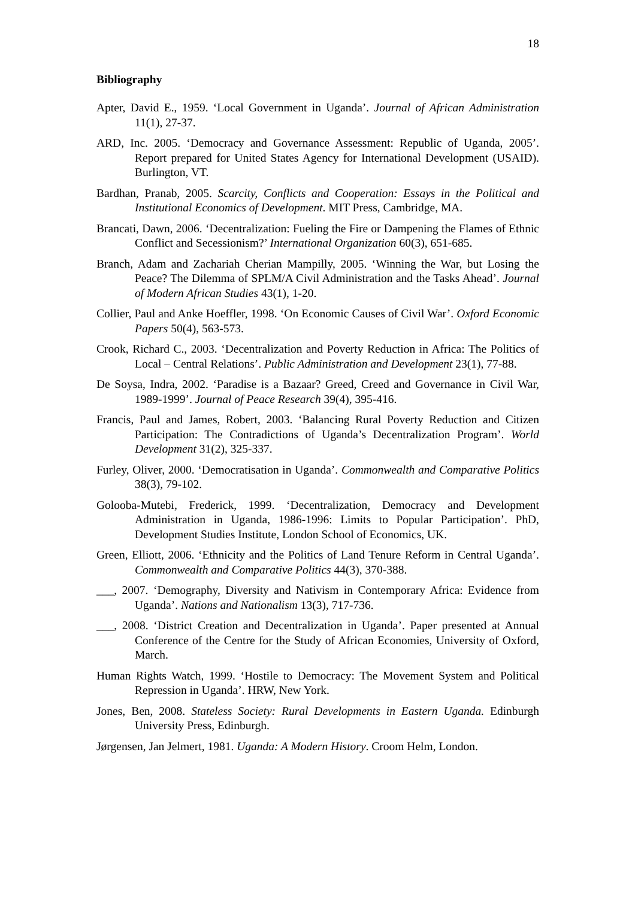18
Bibliography
Apter, David E., 1959. ‘Local Government in Uganda’. Journal of African Administration 11(1), 27-37.
ARD, Inc. 2005. ‘Democracy and Governance Assessment: Republic of Uganda, 2005’. Report prepared for United States Agency for International Development (USAID). Burlington, VT.
Bardhan, Pranab, 2005. Scarcity, Conflicts and Cooperation: Essays in the Political and Institutional Economics of Development. MIT Press, Cambridge, MA.
Brancati, Dawn, 2006. ‘Decentralization: Fueling the Fire or Dampening the Flames of Ethnic Conflict and Secessionism?’ International Organization 60(3), 651-685.
Branch, Adam and Zachariah Cherian Mampilly, 2005. ‘Winning the War, but Losing the Peace? The Dilemma of SPLM/A Civil Administration and the Tasks Ahead’. Journal of Modern African Studies 43(1), 1-20.
Collier, Paul and Anke Hoeffler, 1998. ‘On Economic Causes of Civil War’. Oxford Economic Papers 50(4), 563-573.
Crook, Richard C., 2003. ‘Decentralization and Poverty Reduction in Africa: The Politics of Local – Central Relations’. Public Administration and Development 23(1), 77-88.
De Soysa, Indra, 2002. ‘Paradise is a Bazaar? Greed, Creed and Governance in Civil War, 1989-1999’. Journal of Peace Research 39(4), 395-416.
Francis, Paul and James, Robert, 2003. ‘Balancing Rural Poverty Reduction and Citizen Participation: The Contradictions of Uganda’s Decentralization Program’. World Development 31(2), 325-337.
Furley, Oliver, 2000. ‘Democratisation in Uganda’. Commonwealth and Comparative Politics 38(3), 79-102.
Golooba-Mutebi, Frederick, 1999. ‘Decentralization, Democracy and Development Administration in Uganda, 1986-1996: Limits to Popular Participation’. PhD, Development Studies Institute, London School of Economics, UK.
Green, Elliott, 2006. ‘Ethnicity and the Politics of Land Tenure Reform in Central Uganda’. Commonwealth and Comparative Politics 44(3), 370-388.
___, 2007. ‘Demography, Diversity and Nativism in Contemporary Africa: Evidence from Uganda’. Nations and Nationalism 13(3), 717-736.
___, 2008. ‘District Creation and Decentralization in Uganda’. Paper presented at Annual Conference of the Centre for the Study of African Economies, University of Oxford, March.
Human Rights Watch, 1999. ‘Hostile to Democracy: The Movement System and Political Repression in Uganda’. HRW, New York.
Jones, Ben, 2008. Stateless Society: Rural Developments in Eastern Uganda. Edinburgh University Press, Edinburgh.
Jørgensen, Jan Jelmert, 1981. Uganda: A Modern History. Croom Helm, London.